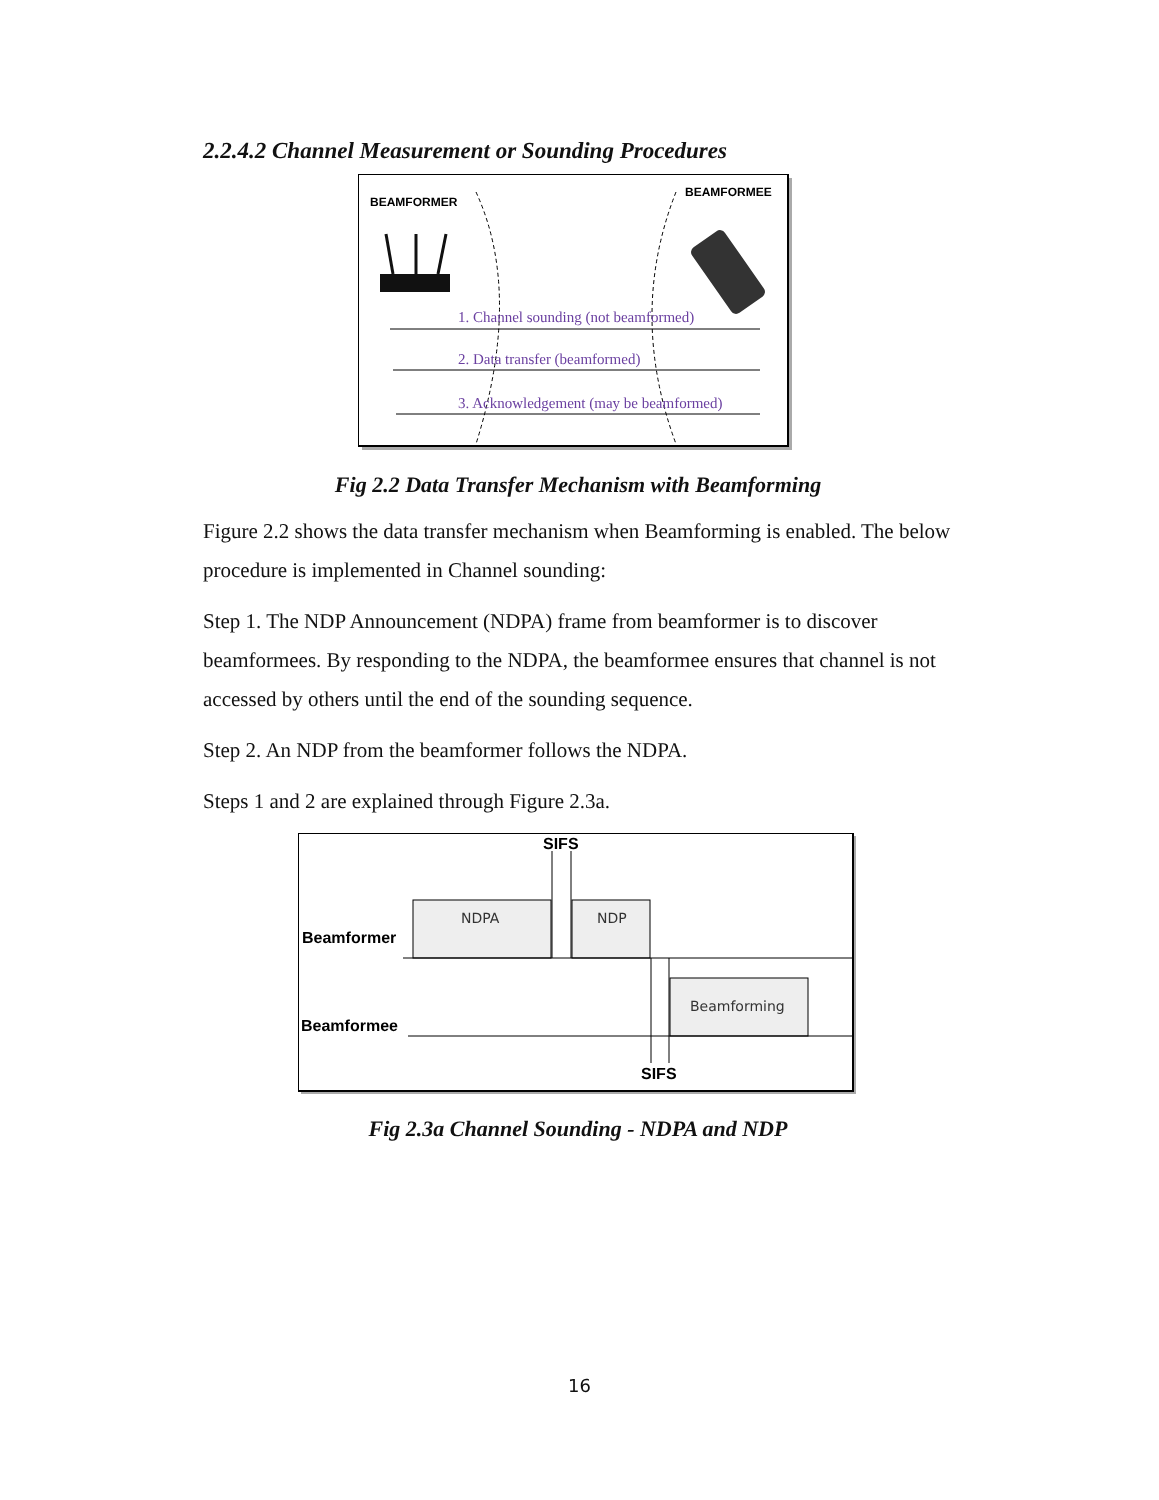2.2.4.2 Channel Measurement or Sounding Procedures
BEAMFORMER
BEAMFORMEE
1. Channel sounding (not beamformed)
2. Data transfer (beamformed)
3. Acknowledgement (may be beamformed)
Fig 2.2 Data Transfer Mechanism with Beamforming
Figure 2.2 shows the data transfer mechanism when Beamforming is enabled. The below procedure is implemented in Channel sounding:
Step 1. The NDP Announcement (NDPA) frame from beamformer is to discover beamformees. By responding to the NDPA, the beamformee ensures that channel is not accessed by others until the end of the sounding sequence.
Step 2. An NDP from the beamformer follows the NDPA.
Steps 1 and 2 are explained through Figure 2.3a.
SIFS
SIFS
Beamformer
Beamformee
NDPA
NDP
Beamforming
Fig 2.3a Channel Sounding - NDPA and NDP
16